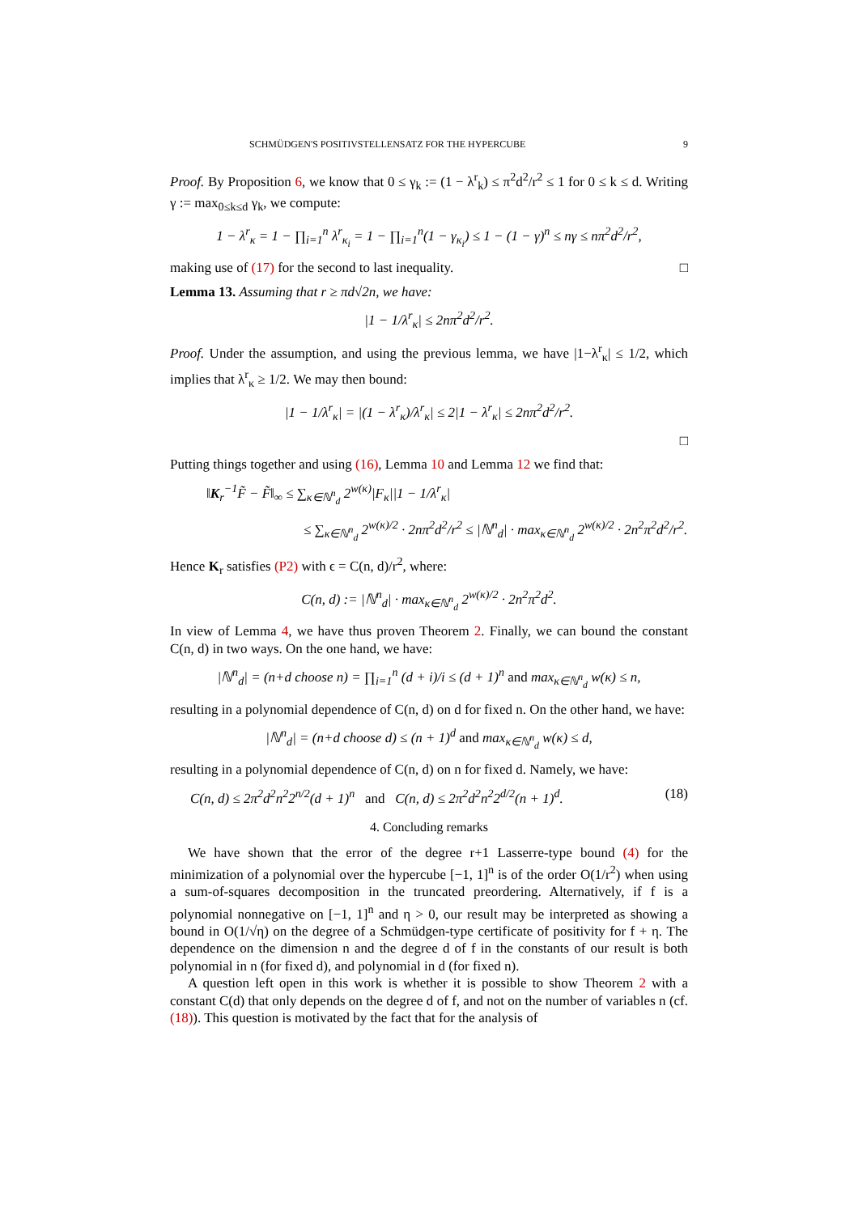SCHMÜDGEN'S POSITIVSTELLENSATZ FOR THE HYPERCUBE 9
Proof. By Proposition 6, we know that 0 ≤ γ<sub>k</sub> := (1 − λ<sup>r</sup><sub>k</sub>) ≤ π<sup>2</sup>d<sup>2</sup>/r<sup>2</sup> ≤ 1 for 0 ≤ k ≤ d. Writing γ := max<sub>0≤k≤d</sub> γ<sub>k</sub>, we compute:
1 − λ<sup>r</sup><sub>κ</sub> = 1 − ∏<sub>i=1</sub><sup>n</sup> λ<sup>r</sup><sub>κ<sub>i</sub></sub> = 1 − ∏<sub>i=1</sub><sup>n</sup>(1 − γ<sub>κ<sub>i</sub></sub>) ≤ 1 − (1 − γ)<sup>n</sup> ≤ nγ ≤ nπ<sup>2</sup>d<sup>2</sup>/r<sup>2</sup>,
making use of (17) for the second to last inequality. □
Lemma 13. Assuming that r ≥ πd√2n, we have:
|1 − 1/λ<sup>r</sup><sub>κ</sub>| ≤ 2nπ<sup>2</sup>d<sup>2</sup>/r<sup>2</sup>.
Proof. Under the assumption, and using the previous lemma, we have |1−λ<sup>r</sup><sub>κ</sub>| ≤ 1/2, which implies that λ<sup>r</sup><sub>κ</sub> ≥ 1/2. We may then bound:
|1 − 1/λ<sup>r</sup><sub>κ</sub>| = |(1 − λ<sup>r</sup><sub>κ</sub>)/λ<sup>r</sup><sub>κ</sub>| ≤ 2|1 − λ<sup>r</sup><sub>κ</sub>| ≤ 2nπ<sup>2</sup>d<sup>2</sup>/r<sup>2</sup>.
□
Putting things together and using (16), Lemma 10 and Lemma 12 we find that:
‖K<sub>r</sub><sup>−1</sup>F̃ − F̃‖<sub>∞</sub> ≤ ∑<sub>κ∈ℕ<sup>n</sup><sub>d</sub></sub> 2<sup>w(κ)</sup>|F<sub>κ</sub>||1 − 1/λ<sup>r</sup><sub>κ</sub>|
≤ ∑<sub>κ∈ℕ<sup>n</sup><sub>d</sub></sub> 2<sup>w(κ)/2</sup> · 2nπ<sup>2</sup>d<sup>2</sup>/r<sup>2</sup> ≤ |ℕ<sup>n</sup><sub>d</sub>| · max<sub>κ∈ℕ<sup>n</sup><sub>d</sub></sub> 2<sup>w(κ)/2</sup> · 2n<sup>2</sup>π<sup>2</sup>d<sup>2</sup>/r<sup>2</sup>.
Hence K<sub>r</sub> satisfies (P2) with ϵ = C(n, d)/r<sup>2</sup>, where:
C(n, d) := |ℕ<sup>n</sup><sub>d</sub>| · max<sub>κ∈ℕ<sup>n</sup><sub>d</sub></sub> 2<sup>w(κ)/2</sup> · 2n<sup>2</sup>π<sup>2</sup>d<sup>2</sup>.
In view of Lemma 4, we have thus proven Theorem 2. Finally, we can bound the constant C(n, d) in two ways. On the one hand, we have:
|ℕ<sup>n</sup><sub>d</sub>| = (n+d choose n) = ∏<sub>i=1</sub><sup>n</sup> (d + i)/i ≤ (d + 1)<sup>n</sup> and max<sub>κ∈ℕ<sup>n</sup><sub>d</sub></sub> w(κ) ≤ n,
resulting in a polynomial dependence of C(n, d) on d for fixed n. On the other hand, we have:
|ℕ<sup>n</sup><sub>d</sub>| = (n+d choose d) ≤ (n + 1)<sup>d</sup> and max<sub>κ∈ℕ<sup>n</sup><sub>d</sub></sub> w(κ) ≤ d,
resulting in a polynomial dependence of C(n, d) on n for fixed d. Namely, we have:
C(n, d) ≤ 2π<sup>2</sup>d<sup>2</sup>n<sup>2</sup>2<sup>n/2</sup>(d + 1)<sup>n</sup> and C(n, d) ≤ 2π<sup>2</sup>d<sup>2</sup>n<sup>2</sup>2<sup>d/2</sup>(n + 1)<sup>d</sup>. (18)
4. Concluding remarks
We have shown that the error of the degree r+1 Lasserre-type bound (4) for the minimization of a polynomial over the hypercube [−1, 1]<sup>n</sup> is of the order O(1/r<sup>2</sup>) when using a sum-of-squares decomposition in the truncated preordering. Alternatively, if f is a polynomial nonnegative on [−1, 1]<sup>n</sup> and η > 0, our result may be interpreted as showing a bound in O(1/√η) on the degree of a Schmüdgen-type certificate of positivity for f + η. The dependence on the dimension n and the degree d of f in the constants of our result is both polynomial in n (for fixed d), and polynomial in d (for fixed n).
A question left open in this work is whether it is possible to show Theorem 2 with a constant C(d) that only depends on the degree d of f, and not on the number of variables n (cf. (18)). This question is motivated by the fact that for the analysis of